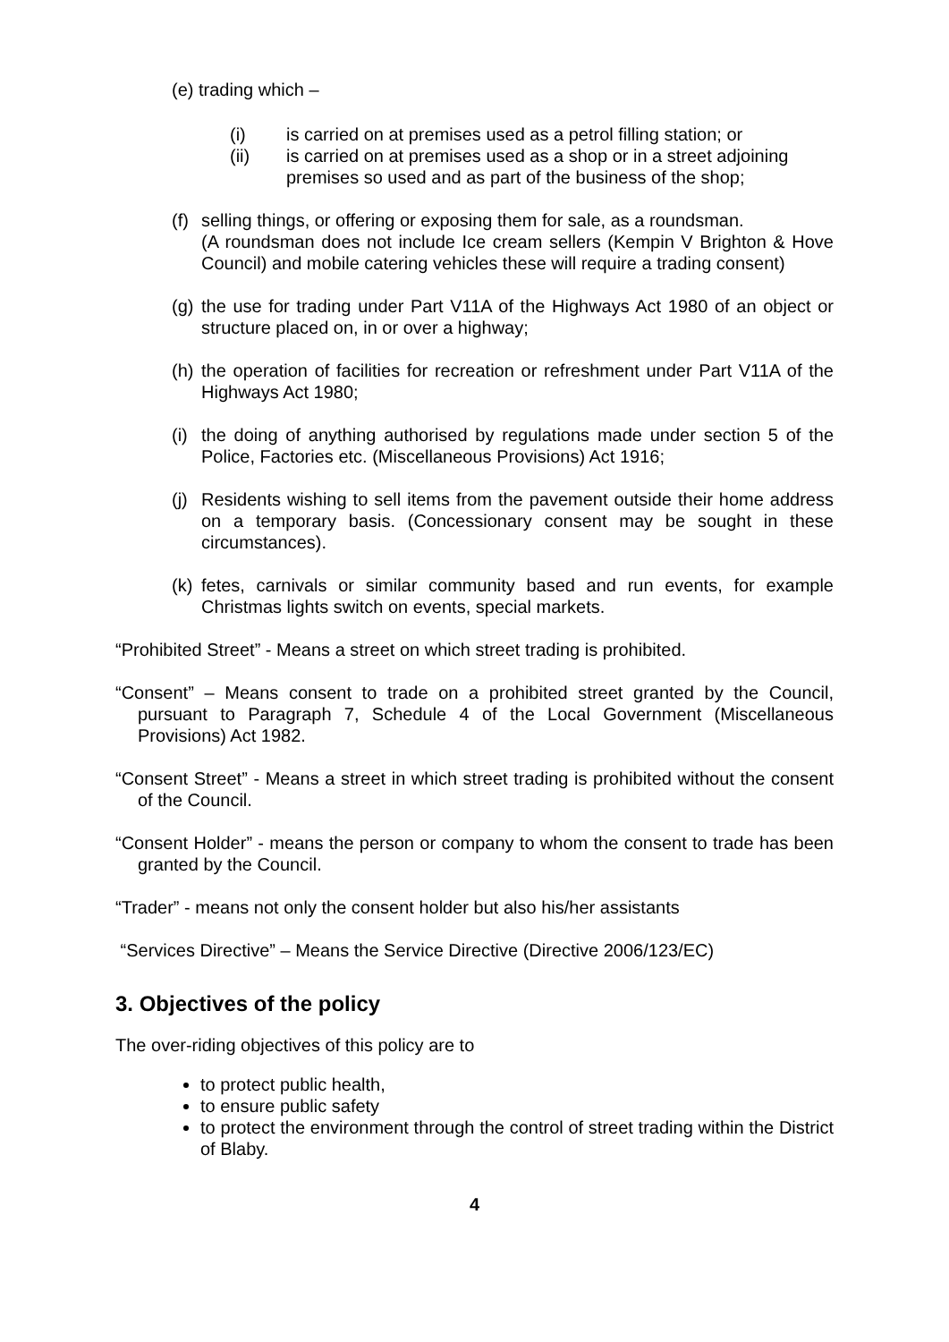(e) trading which –
(i) is carried on at premises used as a petrol filling station; or
(ii) is carried on at premises used as a shop or in a street adjoining premises so used and as part of the business of the shop;
(f) selling things, or offering or exposing them for sale, as a roundsman.
(A roundsman does not include Ice cream sellers (Kempin V Brighton & Hove Council) and mobile catering vehicles these will require a trading consent)
(g) the use for trading under Part V11A of the Highways Act 1980 of an object or structure placed on, in or over a highway;
(h) the operation of facilities for recreation or refreshment under Part V11A of the Highways Act 1980;
(i) the doing of anything authorised by regulations made under section 5 of the Police, Factories etc. (Miscellaneous Provisions) Act 1916;
(j) Residents wishing to sell items from the pavement outside their home address on a temporary basis. (Concessionary consent may be sought in these circumstances).
(k) fetes, carnivals or similar community based and run events, for example Christmas lights switch on events, special markets.
“Prohibited Street” - Means a street on which street trading is prohibited.
“Consent” – Means consent to trade on a prohibited street granted by the Council, pursuant to Paragraph 7, Schedule 4 of the Local Government (Miscellaneous Provisions) Act 1982.
“Consent Street” - Means a street in which street trading is prohibited without the consent of the Council.
“Consent Holder” - means the person or company to whom the consent to trade has been granted by the Council.
“Trader” - means not only the consent holder but also his/her assistants
“Services Directive” – Means the Service Directive (Directive 2006/123/EC)
3. Objectives of the policy
The over-riding objectives of this policy are to
to protect public health,
to ensure public safety
to protect the environment through the control of street trading within the District of Blaby.
4